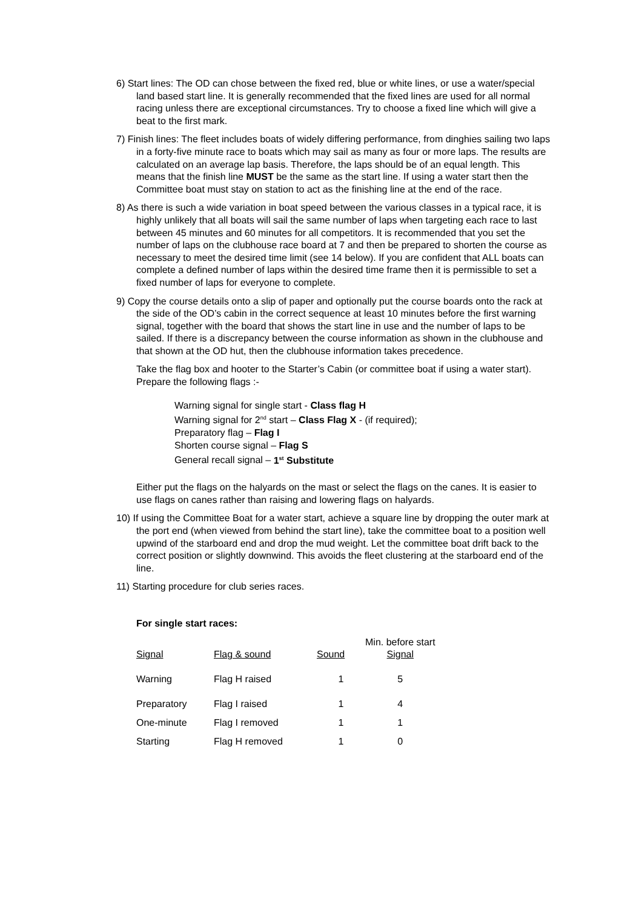6) Start lines: The OD can chose between the fixed red, blue or white lines, or use a water/special land based start line. It is generally recommended that the fixed lines are used for all normal racing unless there are exceptional circumstances. Try to choose a fixed line which will give a beat to the first mark.
7) Finish lines: The fleet includes boats of widely differing performance, from dinghies sailing two laps in a forty-five minute race to boats which may sail as many as four or more laps. The results are calculated on an average lap basis. Therefore, the laps should be of an equal length. This means that the finish line MUST be the same as the start line. If using a water start then the Committee boat must stay on station to act as the finishing line at the end of the race.
8) As there is such a wide variation in boat speed between the various classes in a typical race, it is highly unlikely that all boats will sail the same number of laps when targeting each race to last between 45 minutes and 60 minutes for all competitors. It is recommended that you set the number of laps on the clubhouse race board at 7 and then be prepared to shorten the course as necessary to meet the desired time limit (see 14 below). If you are confident that ALL boats can complete a defined number of laps within the desired time frame then it is permissible to set a fixed number of laps for everyone to complete.
9) Copy the course details onto a slip of paper and optionally put the course boards onto the rack at the side of the OD’s cabin in the correct sequence at least 10 minutes before the first warning signal, together with the board that shows the start line in use and the number of laps to be sailed. If there is a discrepancy between the course information as shown in the clubhouse and that shown at the OD hut, then the clubhouse information takes precedence.
Take the flag box and hooter to the Starter’s Cabin (or committee boat if using a water start). Prepare the following flags :-
Warning signal for single start - Class flag H
Warning signal for 2<sup>nd</sup> start – Class Flag X - (if required);
Preparatory flag – Flag I
Shorten course signal – Flag S
General recall signal – 1<sup>st</sup> Substitute
Either put the flags on the halyards on the mast or select the flags on the canes. It is easier to use flags on canes rather than raising and lowering flags on halyards.
10) If using the Committee Boat for a water start, achieve a square line by dropping the outer mark at the port end (when viewed from behind the start line), take the committee boat to a position well upwind of the starboard end and drop the mud weight. Let the committee boat drift back to the correct position or slightly downwind. This avoids the fleet clustering at the starboard end of the line.
11) Starting procedure for club series races.
For single start races:
| Signal | Flag & sound | Sound | Min. before start Signal |
| Warning | Flag H raised | 1 | 5 |
| Preparatory | Flag I raised | 1 | 4 |
| One-minute | Flag I removed | 1 | 1 |
| Starting | Flag H removed | 1 | 0 |